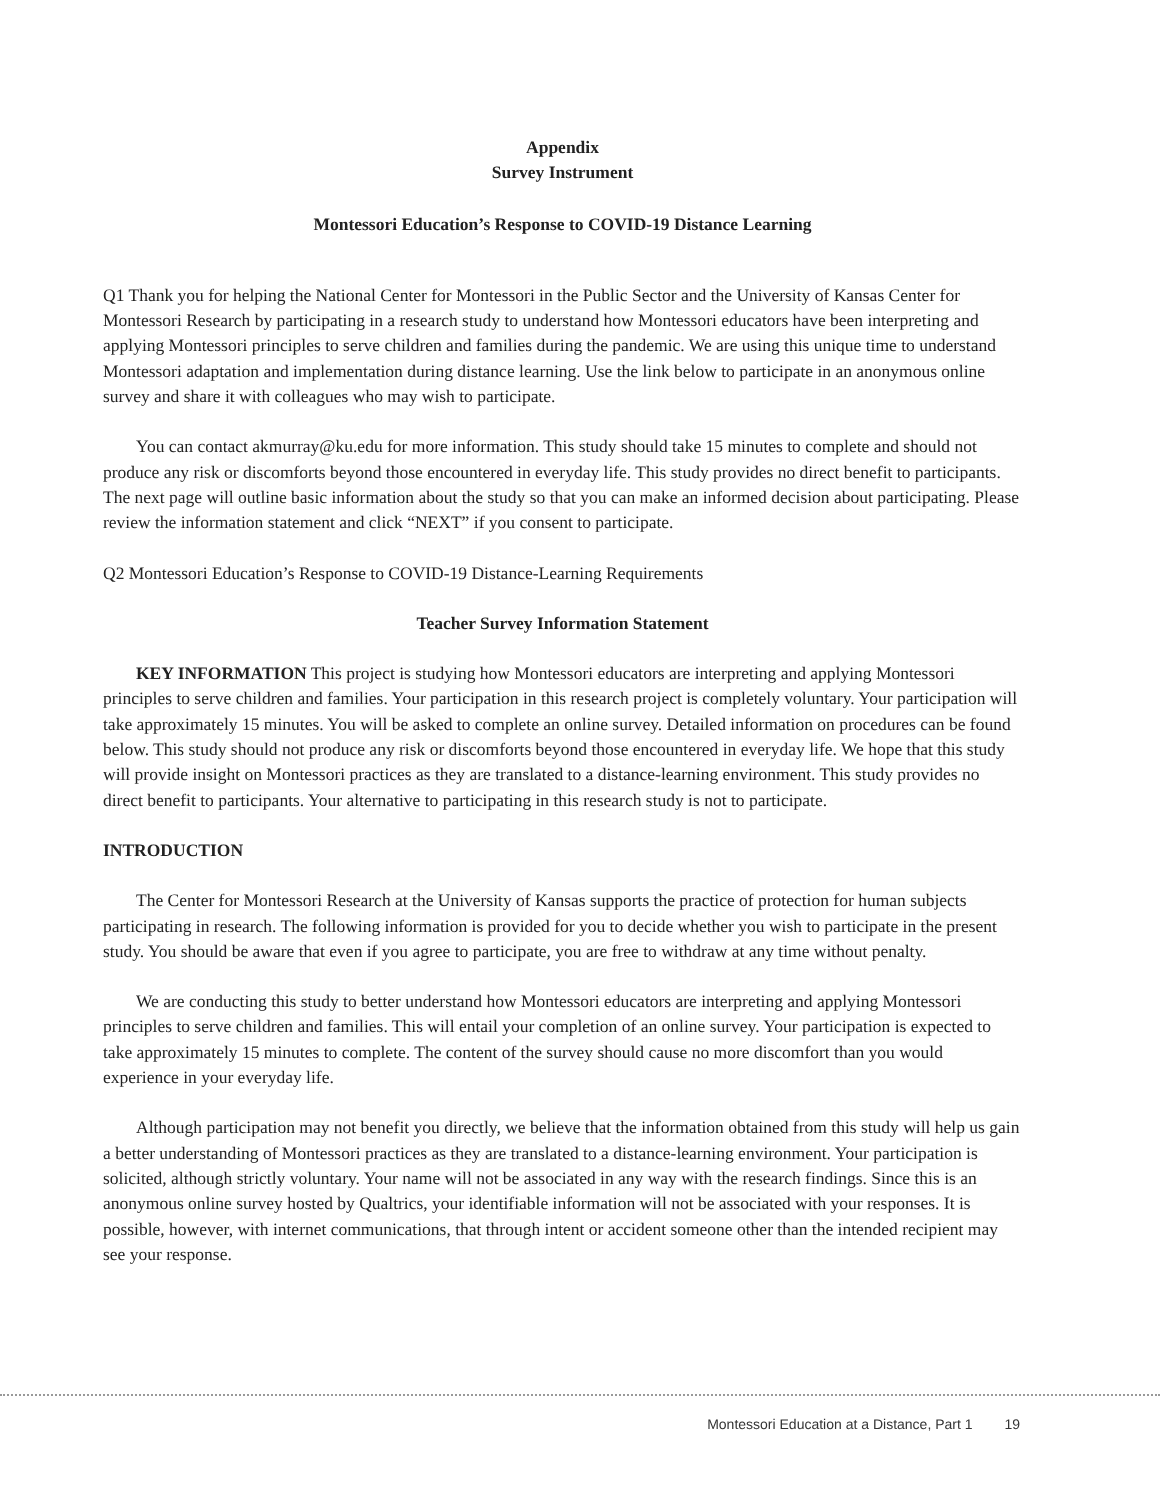Appendix
Survey Instrument
Montessori Education’s Response to COVID-19 Distance Learning
Q1 Thank you for helping the National Center for Montessori in the Public Sector and the University of Kansas Center for Montessori Research by participating in a research study to understand how Montessori educators have been interpreting and applying Montessori principles to serve children and families during the pandemic. We are using this unique time to understand Montessori adaptation and implementation during distance learning. Use the link below to participate in an anonymous online survey and share it with colleagues who may wish to participate.
You can contact akmurray@ku.edu for more information. This study should take 15 minutes to complete and should not produce any risk or discomforts beyond those encountered in everyday life. This study provides no direct benefit to participants. The next page will outline basic information about the study so that you can make an informed decision about participating. Please review the information statement and click “NEXT” if you consent to participate.
Q2 Montessori Education’s Response to COVID-19 Distance-Learning Requirements
Teacher Survey Information Statement
KEY INFORMATION This project is studying how Montessori educators are interpreting and applying Montessori principles to serve children and families. Your participation in this research project is completely voluntary. Your participation will take approximately 15 minutes. You will be asked to complete an online survey. Detailed information on procedures can be found below. This study should not produce any risk or discomforts beyond those encountered in everyday life. We hope that this study will provide insight on Montessori practices as they are translated to a distance-learning environment. This study provides no direct benefit to participants. Your alternative to participating in this research study is not to participate.
INTRODUCTION
The Center for Montessori Research at the University of Kansas supports the practice of protection for human subjects participating in research. The following information is provided for you to decide whether you wish to participate in the present study. You should be aware that even if you agree to participate, you are free to withdraw at any time without penalty.
We are conducting this study to better understand how Montessori educators are interpreting and applying Montessori principles to serve children and families. This will entail your completion of an online survey. Your participation is expected to take approximately 15 minutes to complete. The content of the survey should cause no more discomfort than you would experience in your everyday life.
Although participation may not benefit you directly, we believe that the information obtained from this study will help us gain a better understanding of Montessori practices as they are translated to a distance-learning environment. Your participation is solicited, although strictly voluntary. Your name will not be associated in any way with the research findings. Since this is an anonymous online survey hosted by Qualtrics, your identifiable information will not be associated with your responses. It is possible, however, with internet communications, that through intent or accident someone other than the intended recipient may see your response.
Montessori Education at a Distance, Part 1 19